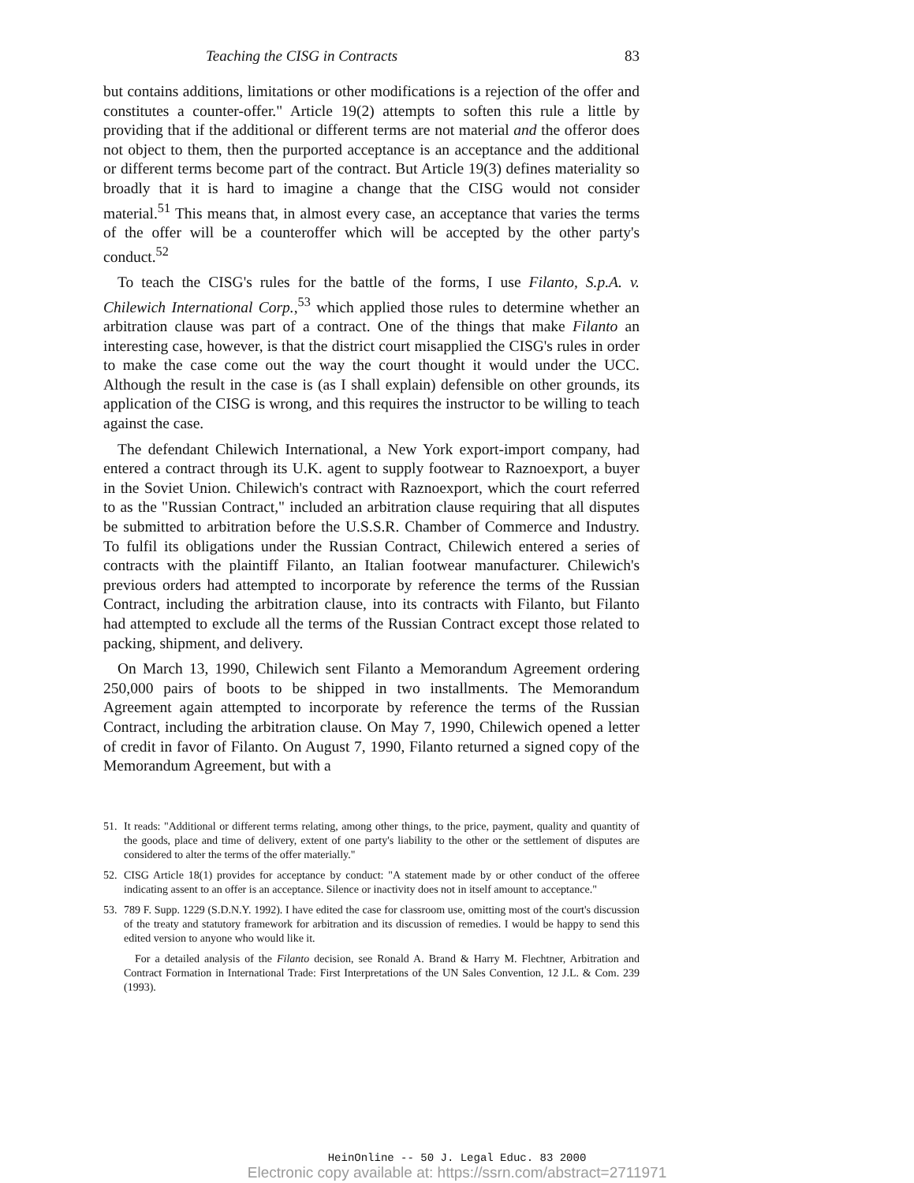Teaching the CISG in Contracts 83
but contains additions, limitations or other modifications is a rejection of the offer and constitutes a counter-offer." Article 19(2) attempts to soften this rule a little by providing that if the additional or different terms are not material and the offeror does not object to them, then the purported acceptance is an acceptance and the additional or different terms become part of the contract. But Article 19(3) defines materiality so broadly that it is hard to imagine a change that the CISG would not consider material.<sup>51</sup> This means that, in almost every case, an acceptance that varies the terms of the offer will be a counteroffer which will be accepted by the other party's conduct.<sup>52</sup>
To teach the CISG's rules for the battle of the forms, I use Filanto, S.p.A. v. Chilewich International Corp.,<sup>53</sup> which applied those rules to determine whether an arbitration clause was part of a contract. One of the things that make Filanto an interesting case, however, is that the district court misapplied the CISG's rules in order to make the case come out the way the court thought it would under the UCC. Although the result in the case is (as I shall explain) defensible on other grounds, its application of the CISG is wrong, and this requires the instructor to be willing to teach against the case.
The defendant Chilewich International, a New York export-import company, had entered a contract through its U.K. agent to supply footwear to Raznoexport, a buyer in the Soviet Union. Chilewich's contract with Raznoexport, which the court referred to as the "Russian Contract," included an arbitration clause requiring that all disputes be submitted to arbitration before the U.S.S.R. Chamber of Commerce and Industry. To fulfil its obligations under the Russian Contract, Chilewich entered a series of contracts with the plaintiff Filanto, an Italian footwear manufacturer. Chilewich's previous orders had attempted to incorporate by reference the terms of the Russian Contract, including the arbitration clause, into its contracts with Filanto, but Filanto had attempted to exclude all the terms of the Russian Contract except those related to packing, shipment, and delivery.
On March 13, 1990, Chilewich sent Filanto a Memorandum Agreement ordering 250,000 pairs of boots to be shipped in two installments. The Memorandum Agreement again attempted to incorporate by reference the terms of the Russian Contract, including the arbitration clause. On May 7, 1990, Chilewich opened a letter of credit in favor of Filanto. On August 7, 1990, Filanto returned a signed copy of the Memorandum Agreement, but with a
51.
It reads: "Additional or different terms relating, among other things, to the price, payment, quality and quantity of the goods, place and time of delivery, extent of one party's liability to the other or the settlement of disputes are considered to alter the terms of the offer materially."
52.
CISG Article 18(1) provides for acceptance by conduct: "A statement made by or other conduct of the offeree indicating assent to an offer is an acceptance. Silence or inactivity does not in itself amount to acceptance."
53.
789 F. Supp. 1229 (S.D.N.Y. 1992). I have edited the case for classroom use, omitting most of the court's discussion of the treaty and statutory framework for arbitration and its discussion of remedies. I would be happy to send this edited version to anyone who would like it.
For a detailed analysis of the Filanto decision, see Ronald A. Brand & Harry M. Flechtner, Arbitration and Contract Formation in International Trade: First Interpretations of the UN Sales Convention, 12 J.L. & Com. 239 (1993).
HeinOnline -- 50 J. Legal Educ. 83 2000
Electronic copy available at: https://ssrn.com/abstract=2711971